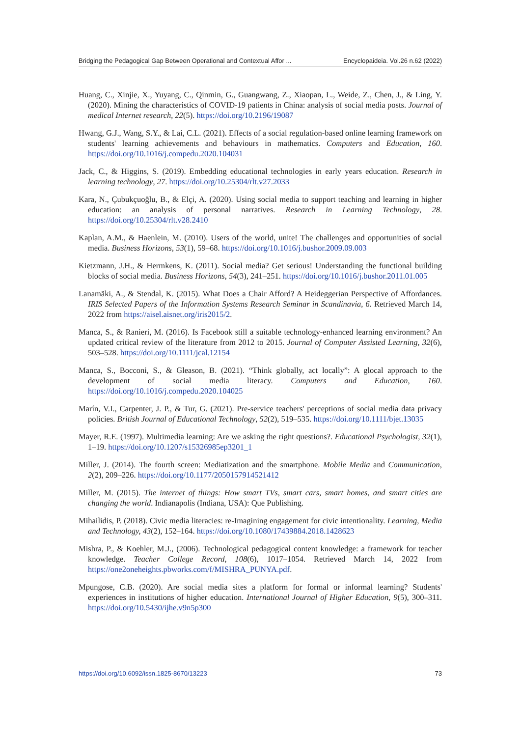Bridging the Pedagogical Gap Between Operational and Contextual Affor ... Encyclopaideia. Vol.26 n.62 (2022)
Huang, C., Xinjie, X., Yuyang, C., Qinmin, G., Guangwang, Z., Xiaopan, L., Weide, Z., Chen, J., & Ling, Y. (2020). Mining the characteristics of COVID-19 patients in China: analysis of social media posts. Journal of medical Internet research, 22(5). https://doi.org/10.2196/19087
Hwang, G.J., Wang, S.Y., & Lai, C.L. (2021). Effects of a social regulation-based online learning framework on students' learning achievements and behaviours in mathematics. Computers and Education, 160. https://doi.org/10.1016/j.compedu.2020.104031
Jack, C., & Higgins, S. (2019). Embedding educational technologies in early years education. Research in learning technology, 27. https://doi.org/10.25304/rlt.v27.2033
Kara, N., Çubukçuoğlu, B., & Elçi, A. (2020). Using social media to support teaching and learning in higher education: an analysis of personal narratives. Research in Learning Technology, 28. https://doi.org/10.25304/rlt.v28.2410
Kaplan, A.M., & Haenlein, M. (2010). Users of the world, unite! The challenges and opportunities of social media. Business Horizons, 53(1), 59–68. https://doi.org/10.1016/j.bushor.2009.09.003
Kietzmann, J.H., & Hermkens, K. (2011). Social media? Get serious! Understanding the functional building blocks of social media. Business Horizons, 54(3), 241–251. https://doi.org/10.1016/j.bushor.2011.01.005
Lanamäki, A., & Stendal, K. (2015). What Does a Chair Afford? A Heideggerian Perspective of Affordances. IRIS Selected Papers of the Information Systems Research Seminar in Scandinavia, 6. Retrieved March 14, 2022 from https://aisel.aisnet.org/iris2015/2.
Manca, S., & Ranieri, M. (2016). Is Facebook still a suitable technology-enhanced learning environment? An updated critical review of the literature from 2012 to 2015. Journal of Computer Assisted Learning, 32(6), 503–528. https://doi.org/10.1111/jcal.12154
Manca, S., Bocconi, S., & Gleason, B. (2021). “Think globally, act locally”: A glocal approach to the development of social media literacy. Computers and Education, 160. https://doi.org/10.1016/j.compedu.2020.104025
Marín, V.I., Carpenter, J. P., & Tur, G. (2021). Pre-service teachers' perceptions of social media data privacy policies. British Journal of Educational Technology, 52(2), 519–535. https://doi.org/10.1111/bjet.13035
Mayer, R.E. (1997). Multimedia learning: Are we asking the right questions?. Educational Psychologist, 32(1), 1–19. https://doi.org/10.1207/s15326985ep3201_1
Miller, J. (2014). The fourth screen: Mediatization and the smartphone. Mobile Media and Communication, 2(2), 209–226. https://doi.org/10.1177/2050157914521412
Miller, M. (2015). The internet of things: How smart TVs, smart cars, smart homes, and smart cities are changing the world. Indianapolis (Indiana, USA): Que Publishing.
Mihailidis, P. (2018). Civic media literacies: re-Imagining engagement for civic intentionality. Learning, Media and Technology, 43(2), 152–164. https://doi.org/10.1080/17439884.2018.1428623
Mishra, P., & Koehler, M.J., (2006). Technological pedagogical content knowledge: a framework for teacher knowledge. Teacher College Record, 108(6), 1017–1054. Retrieved March 14, 2022 from https://one2oneheights.pbworks.com/f/MISHRA_PUNYA.pdf.
Mpungose, C.B. (2020). Are social media sites a platform for formal or informal learning? Students' experiences in institutions of higher education. International Journal of Higher Education, 9(5), 300–311. https://doi.org/10.5430/ijhe.v9n5p300
https://doi.org/10.6092/issn.1825-8670/13223 73